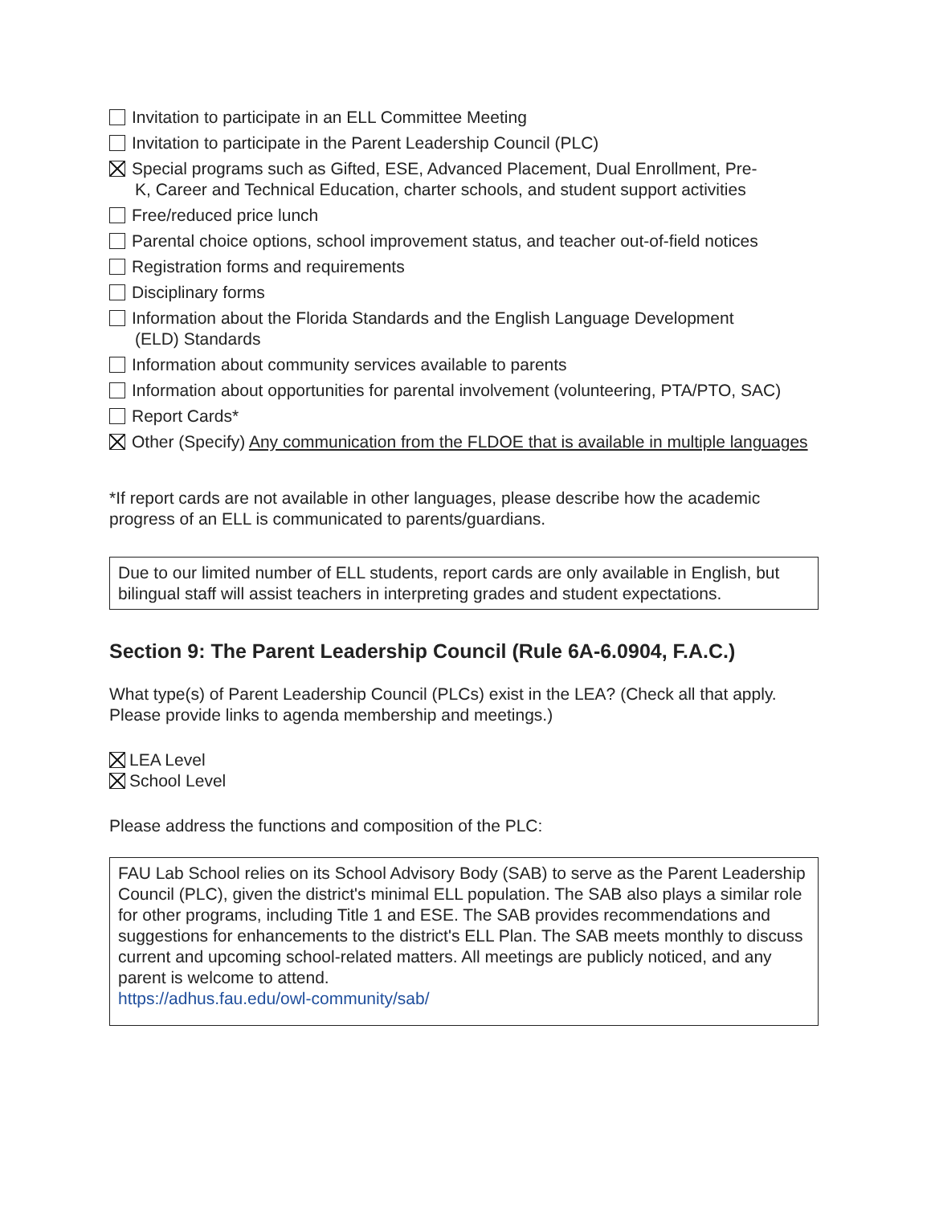Invitation to participate in an ELL Committee Meeting
Invitation to participate in the Parent Leadership Council (PLC)
Special programs such as Gifted, ESE, Advanced Placement, Dual Enrollment, Pre-
K, Career and Technical Education, charter schools, and student support activities
Free/reduced price lunch
Parental choice options, school improvement status, and teacher out-of-field notices
Registration forms and requirements
Disciplinary forms
Information about the Florida Standards and the English Language Development
(ELD) Standards
Information about community services available to parents
Information about opportunities for parental involvement (volunteering, PTA/PTO, SAC)
Report Cards*
Other (Specify) Any communication from the FLDOE that is available in multiple languages
*If report cards are not available in other languages, please describe how the academic progress of an ELL is communicated to parents/guardians.
Due to our limited number of ELL students, report cards are only available in English, but bilingual staff will assist teachers in interpreting grades and student expectations.
Section 9: The Parent Leadership Council (Rule 6A-6.0904, F.A.C.)
What type(s) of Parent Leadership Council (PLCs) exist in the LEA? (Check all that apply. Please provide links to agenda membership and meetings.)
LEA Level
School Level
Please address the functions and composition of the PLC:
FAU Lab School relies on its School Advisory Body (SAB) to serve as the Parent Leadership Council (PLC), given the district's minimal ELL population. The SAB also plays a similar role for other programs, including Title 1 and ESE. The SAB provides recommendations and suggestions for enhancements to the district's ELL Plan. The SAB meets monthly to discuss current and upcoming school-related matters. All meetings are publicly noticed, and any parent is welcome to attend.
https://adhus.fau.edu/owl-community/sab/